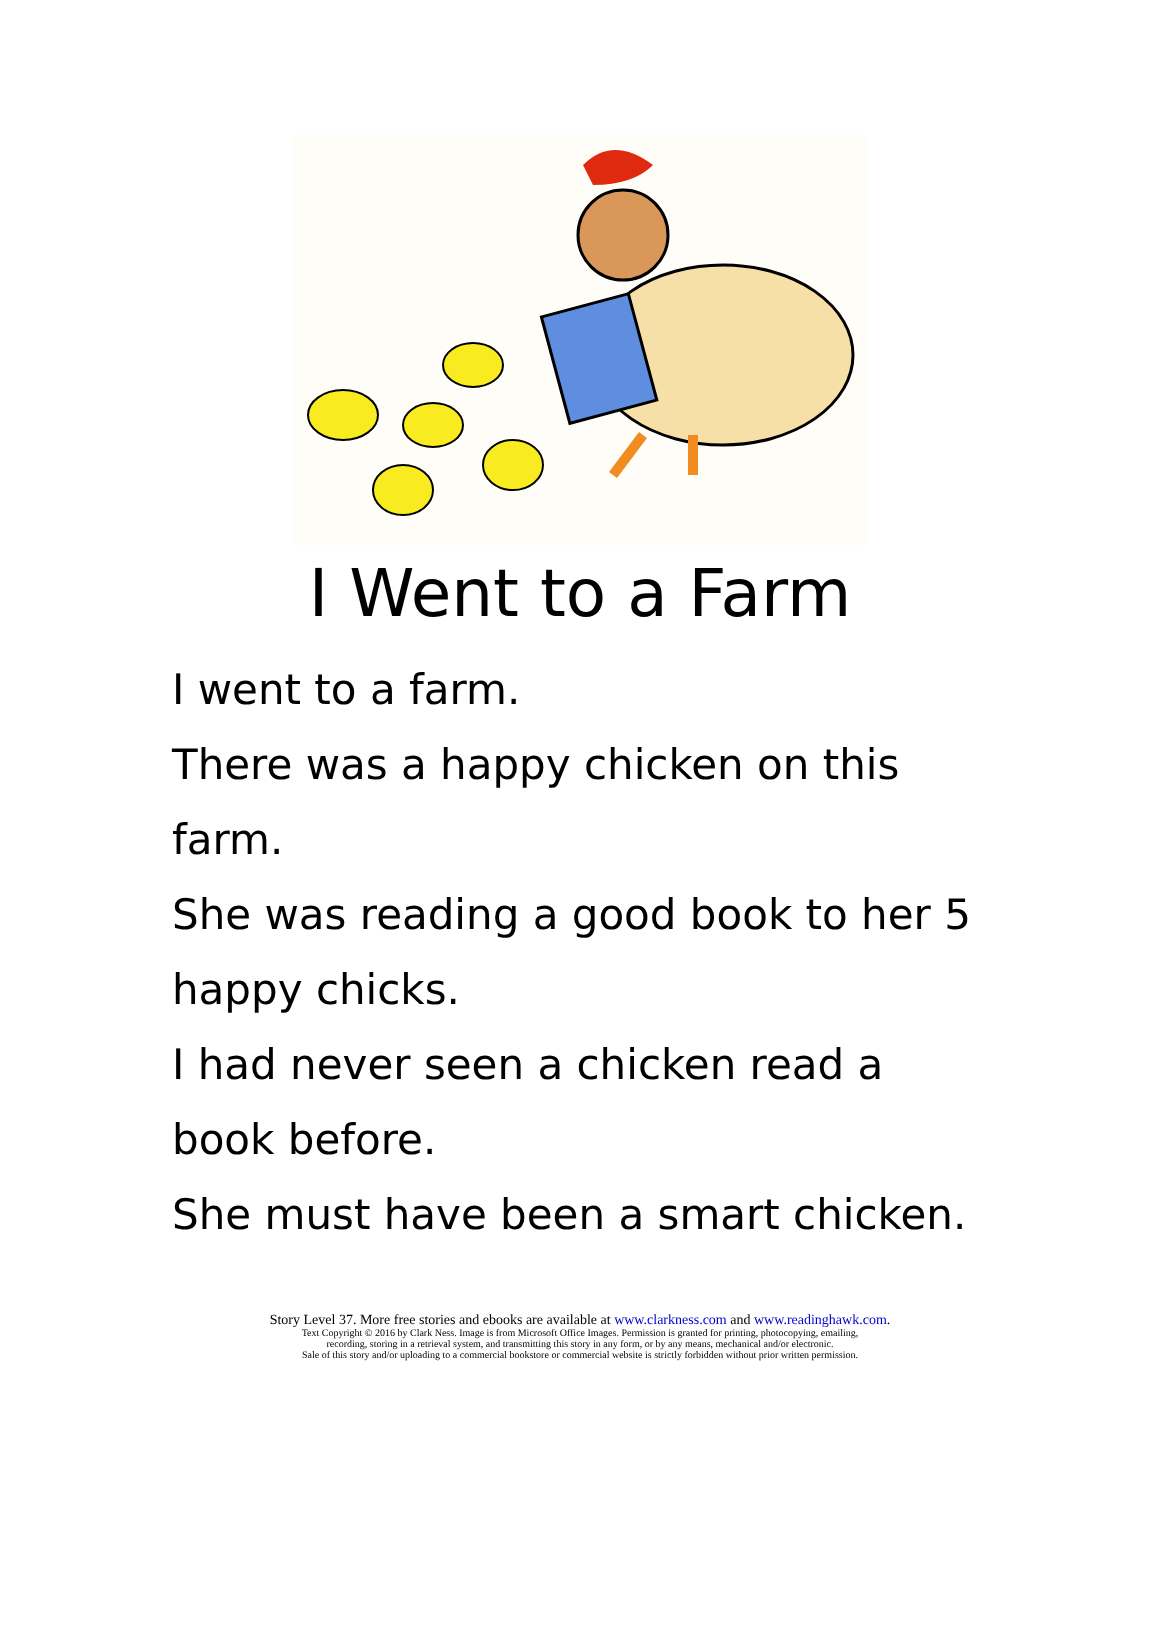I Went to a Farm
I went to a farm.
There was a happy chicken on this
farm.
She was reading a good book to her 5
happy chicks.
I had never seen a chicken read a
book before.
She must have been a smart chicken.
Story Level 37. More free stories and ebooks are available at www.clarkness.com and www.readinghawk.com.
Text Copyright © 2016 by Clark Ness. Image is from Microsoft Office Images. Permission is granted for printing, photocopying, emailing,
recording, storing in a retrieval system, and transmitting this story in any form, or by any means, mechanical and/or electronic.
Sale of this story and/or uploading to a commercial bookstore or commercial website is strictly forbidden without prior written permission.